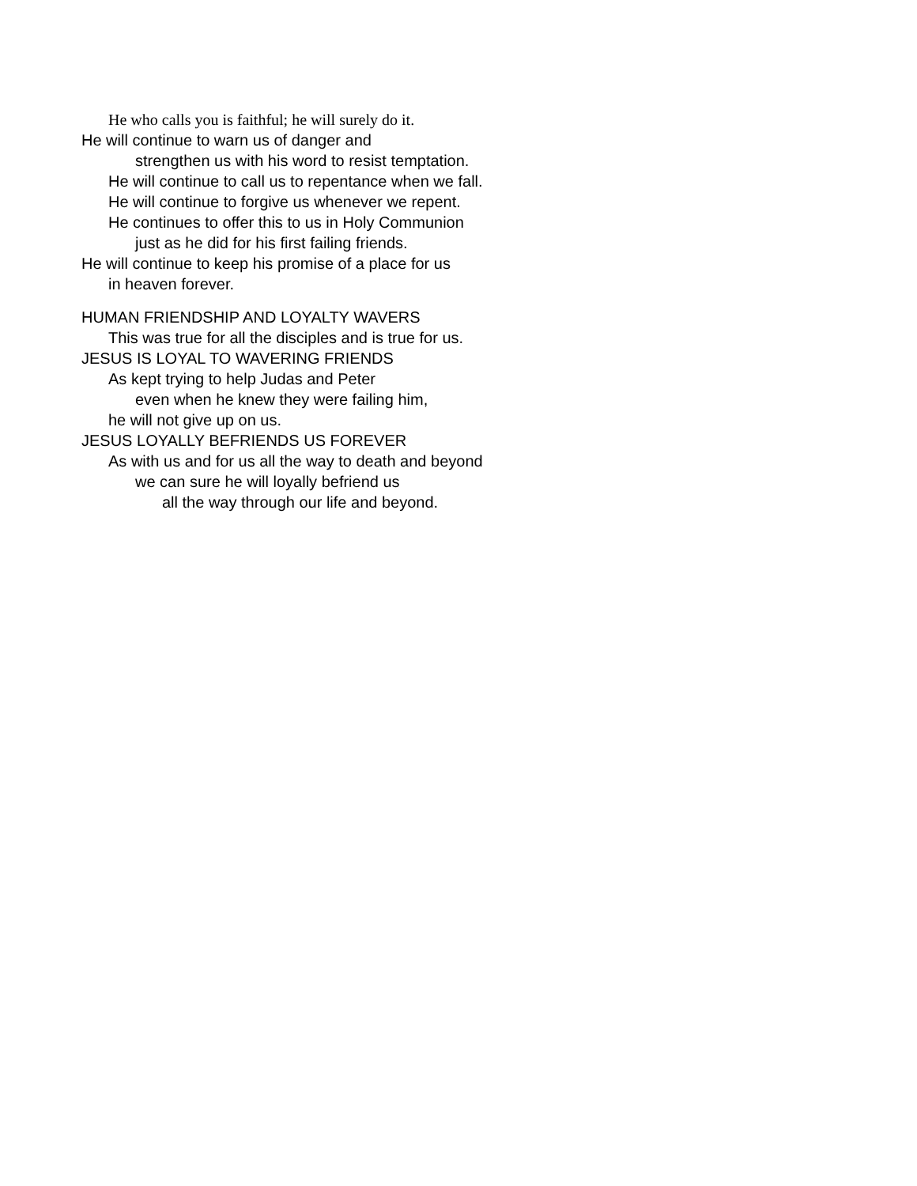He who calls you is faithful; he will surely do it.
He will continue to warn us of danger and
strengthen us with his word to resist temptation.
He will continue to call us to repentance when we fall.
He will continue to forgive us whenever we repent.
He continues to offer this to us in Holy Communion
just as he did for his first failing friends.
He will continue to keep his promise of a place for us
in heaven forever.
HUMAN FRIENDSHIP AND LOYALTY WAVERS
This was true for all the disciples and is true for us.
JESUS IS LOYAL TO WAVERING FRIENDS
As kept trying to help Judas and Peter
even when he knew they were failing him,
he will not give up on us.
JESUS LOYALLY BEFRIENDS US FOREVER
As with us and for us all the way to death and beyond
we can sure he will loyally befriend us
all the way through our life and beyond.